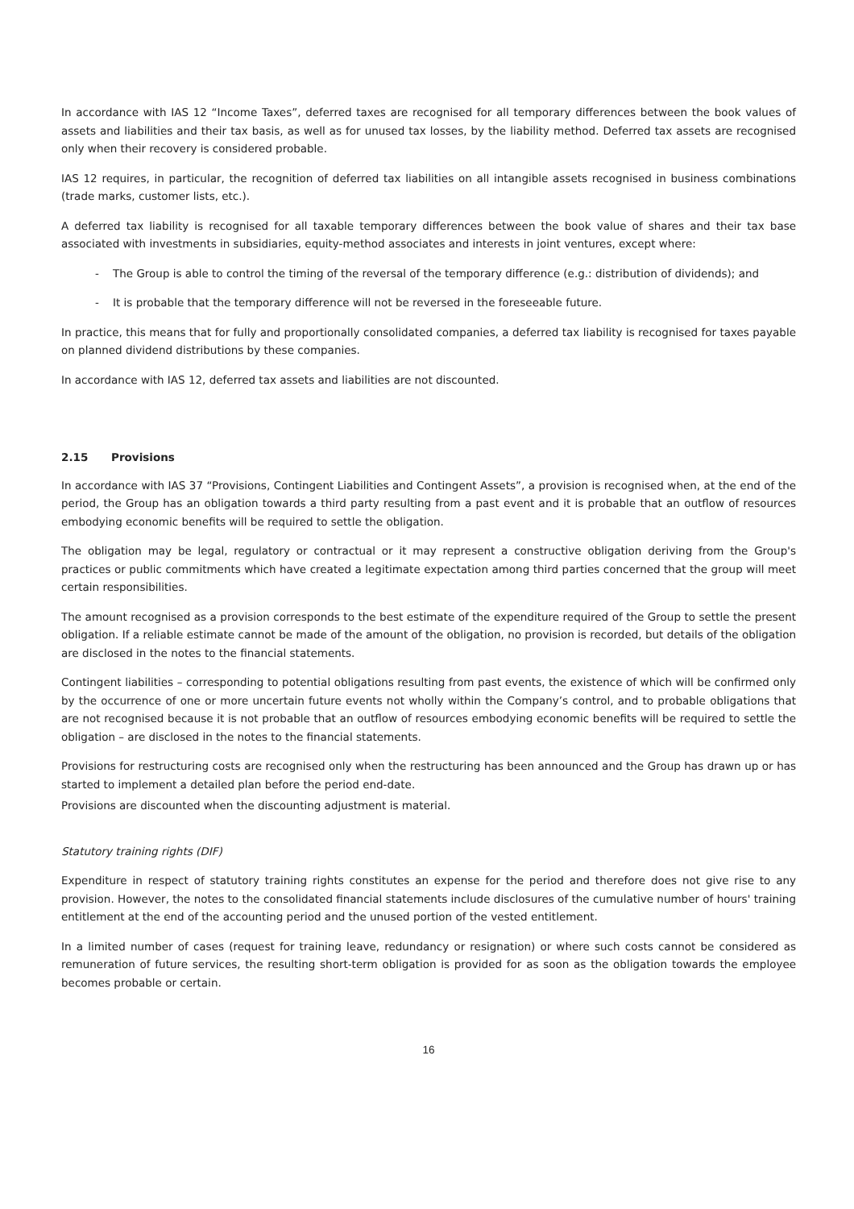In accordance with IAS 12 “Income Taxes”, deferred taxes are recognised for all temporary differences between the book values of assets and liabilities and their tax basis, as well as for unused tax losses, by the liability method. Deferred tax assets are recognised only when their recovery is considered probable.
IAS 12 requires, in particular, the recognition of deferred tax liabilities on all intangible assets recognised in business combinations (trade marks, customer lists, etc.).
A deferred tax liability is recognised for all taxable temporary differences between the book value of shares and their tax base associated with investments in subsidiaries, equity-method associates and interests in joint ventures, except where:
- The Group is able to control the timing of the reversal of the temporary difference (e.g.: distribution of dividends); and
- It is probable that the temporary difference will not be reversed in the foreseeable future.
In practice, this means that for fully and proportionally consolidated companies, a deferred tax liability is recognised for taxes payable on planned dividend distributions by these companies.
In accordance with IAS 12, deferred tax assets and liabilities are not discounted.
2.15 Provisions
In accordance with IAS 37 “Provisions, Contingent Liabilities and Contingent Assets”, a provision is recognised when, at the end of the period, the Group has an obligation towards a third party resulting from a past event and it is probable that an outflow of resources embodying economic benefits will be required to settle the obligation.
The obligation may be legal, regulatory or contractual or it may represent a constructive obligation deriving from the Group's practices or public commitments which have created a legitimate expectation among third parties concerned that the group will meet certain responsibilities.
The amount recognised as a provision corresponds to the best estimate of the expenditure required of the Group to settle the present obligation. If a reliable estimate cannot be made of the amount of the obligation, no provision is recorded, but details of the obligation are disclosed in the notes to the financial statements.
Contingent liabilities – corresponding to potential obligations resulting from past events, the existence of which will be confirmed only by the occurrence of one or more uncertain future events not wholly within the Company’s control, and to probable obligations that are not recognised because it is not probable that an outflow of resources embodying economic benefits will be required to settle the obligation – are disclosed in the notes to the financial statements.
Provisions for restructuring costs are recognised only when the restructuring has been announced and the Group has drawn up or has started to implement a detailed plan before the period end-date.
Provisions are discounted when the discounting adjustment is material.
Statutory training rights (DIF)
Expenditure in respect of statutory training rights constitutes an expense for the period and therefore does not give rise to any provision. However, the notes to the consolidated financial statements include disclosures of the cumulative number of hours' training entitlement at the end of the accounting period and the unused portion of the vested entitlement.
In a limited number of cases (request for training leave, redundancy or resignation) or where such costs cannot be considered as remuneration of future services, the resulting short-term obligation is provided for as soon as the obligation towards the employee becomes probable or certain.
16